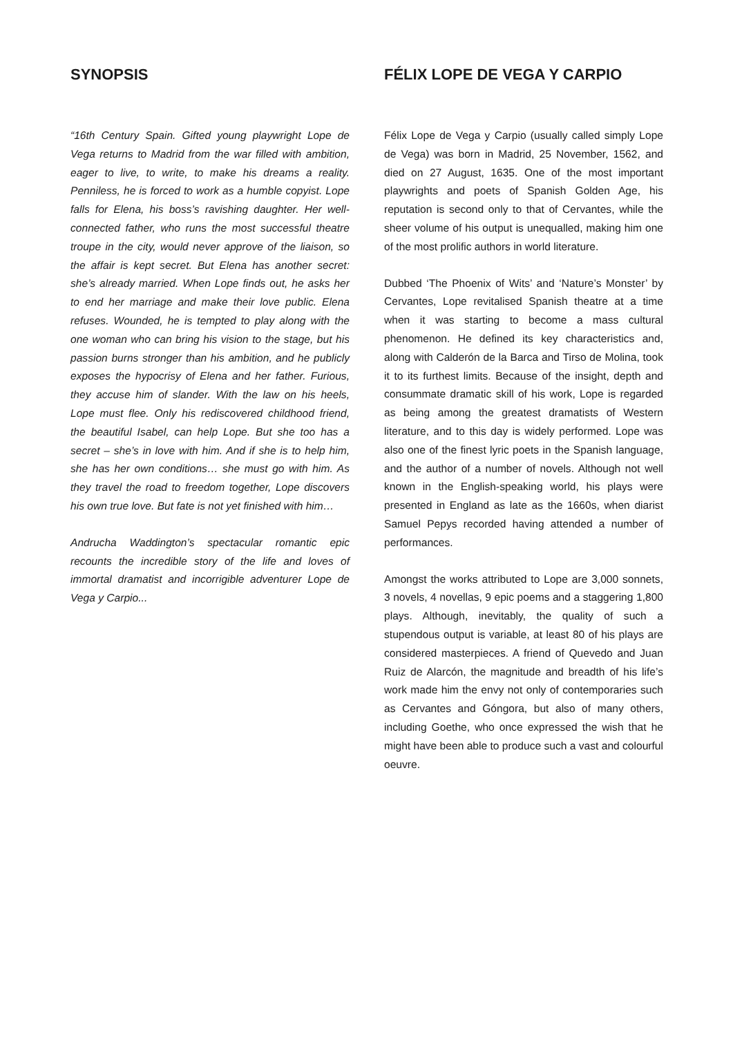SYNOPSIS
“16th Century Spain. Gifted young playwright Lope de Vega returns to Madrid from the war filled with ambition, eager to live, to write, to make his dreams a reality. Penniless, he is forced to work as a humble copyist. Lope falls for Elena, his boss’s ravishing daughter. Her well-connected father, who runs the most successful theatre troupe in the city, would never approve of the liaison, so the affair is kept secret. But Elena has another secret: she’s already married. When Lope finds out, he asks her to end her marriage and make their love public. Elena refuses. Wounded, he is tempted to play along with the one woman who can bring his vision to the stage, but his passion burns stronger than his ambition, and he publicly exposes the hypocrisy of Elena and her father. Furious, they accuse him of slander. With the law on his heels, Lope must flee. Only his rediscovered childhood friend, the beautiful Isabel, can help Lope. But she too has a secret – she’s in love with him. And if she is to help him, she has her own conditions… she must go with him. As they travel the road to freedom together, Lope discovers his own true love. But fate is not yet finished with him…
Andrucha Waddington’s spectacular romantic epic recounts the incredible story of the life and loves of immortal dramatist and incorrigible adventurer Lope de Vega y Carpio...
FÉLIX LOPE DE VEGA Y CARPIO
Félix Lope de Vega y Carpio (usually called simply Lope de Vega) was born in Madrid, 25 November, 1562, and died on 27 August, 1635. One of the most important playwrights and poets of Spanish Golden Age, his reputation is second only to that of Cervantes, while the sheer volume of his output is unequalled, making him one of the most prolific authors in world literature.
Dubbed ‘The Phoenix of Wits’ and ‘Nature’s Monster’ by Cervantes, Lope revitalised Spanish theatre at a time when it was starting to become a mass cultural phenomenon. He defined its key characteristics and, along with Calderón de la Barca and Tirso de Molina, took it to its furthest limits. Because of the insight, depth and consummate dramatic skill of his work, Lope is regarded as being among the greatest dramatists of Western literature, and to this day is widely performed. Lope was also one of the finest lyric poets in the Spanish language, and the author of a number of novels. Although not well known in the English-speaking world, his plays were presented in England as late as the 1660s, when diarist Samuel Pepys recorded having attended a number of performances.
Amongst the works attributed to Lope are 3,000 sonnets, 3 novels, 4 novellas, 9 epic poems and a staggering 1,800 plays. Although, inevitably, the quality of such a stupendous output is variable, at least 80 of his plays are considered masterpieces. A friend of Quevedo and Juan Ruiz de Alarcón, the magnitude and breadth of his life’s work made him the envy not only of contemporaries such as Cervantes and Góngora, but also of many others, including Goethe, who once expressed the wish that he might have been able to produce such a vast and colourful oeuvre.